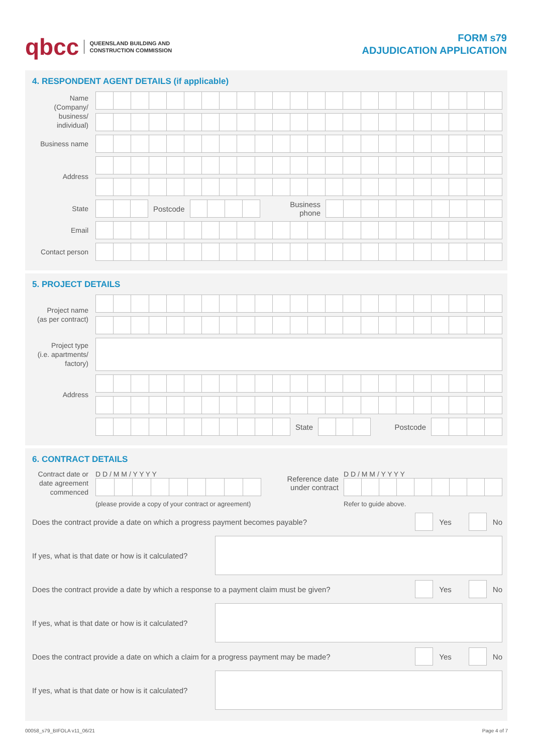qbcc QUEENSLAND BUILDING AND
CONSTRUCTION COMMISSION
FORM s79
ADJUDICATION APPLICATION
4. RESPONDENT AGENT DETAILS (if applicable)
Name
(Company/
business/
individual)
Business name
Address
State
Postcode
Business
phone
Email
Contact person
5. PROJECT DETAILS
Project name
(as per contract)
Project type
(i.e. apartments/
factory)
Address
State Postcode
6. CONTRACT DETAILS
Contract date or date agreement commenced
D D / M M / Y Y Y Y
Reference date
under contract
D D / M M / Y Y Y Y
(please provide a copy of your contract or agreement)
Refer to guide above.
Does the contract provide a date on which a progress payment becomes payable?
Yes
No
If yes, what is that date or how is it calculated?
Does the contract provide a date by which a response to a payment claim must be given?
Yes
No
If yes, what is that date or how is it calculated?
Does the contract provide a date on which a claim for a progress payment may be made?
Yes
No
If yes, what is that date or how is it calculated?
00058_s79_BIFOLA v11_06/21 Page 4 of 7